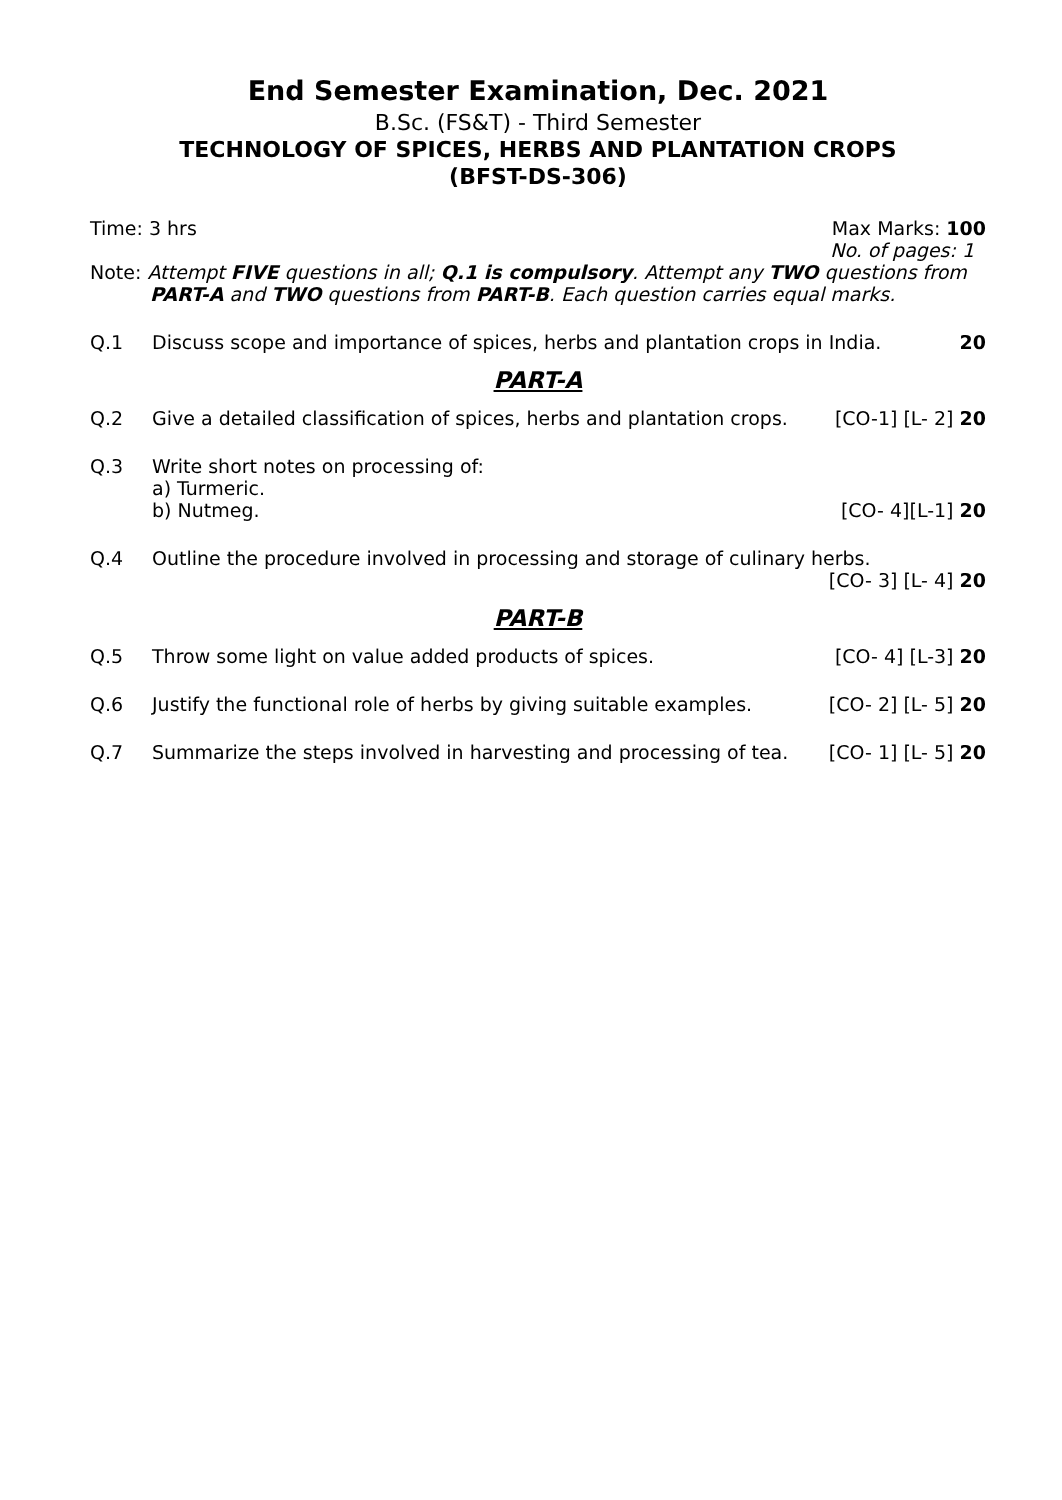End Semester Examination, Dec. 2021
B.Sc. (FS&T) - Third Semester
TECHNOLOGY OF SPICES, HERBS AND PLANTATION CROPS
(BFST-DS-306)
Time: 3 hrs Max Marks: 100
No. of pages: 1
Note: Attempt FIVE questions in all; Q.1 is compulsory. Attempt any TWO questions from
PART-A and TWO questions from PART-B. Each question carries equal marks.
Q.1 Discuss scope and importance of spices, herbs and plantation crops in India. 20
PART-A
Q.2 Give a detailed classification of spices, herbs and plantation crops. [CO-1] [L- 2] 20
Q.3 Write short notes on processing of:
a) Turmeric.
b) Nutmeg. [CO- 4][L-1] 20
Q.4 Outline the procedure involved in processing and storage of culinary herbs.
[CO- 3] [L- 4] 20
PART-B
Q.5 Throw some light on value added products of spices. [CO- 4] [L-3] 20
Q.6 Justify the functional role of herbs by giving suitable examples. [CO- 2] [L- 5] 20
Q.7 Summarize the steps involved in harvesting and processing of tea. [CO- 1] [L- 5] 20